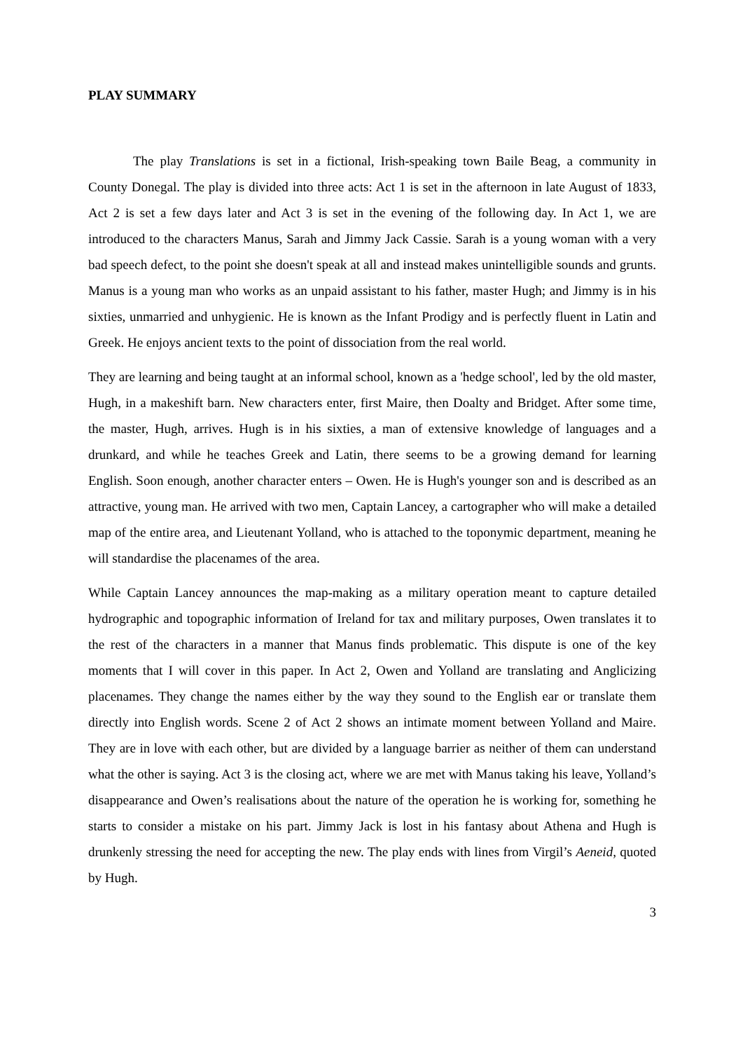PLAY SUMMARY
The play Translations is set in a fictional, Irish-speaking town Baile Beag, a community in County Donegal. The play is divided into three acts: Act 1 is set in the afternoon in late August of 1833, Act 2 is set a few days later and Act 3 is set in the evening of the following day. In Act 1, we are introduced to the characters Manus, Sarah and Jimmy Jack Cassie. Sarah is a young woman with a very bad speech defect, to the point she doesn't speak at all and instead makes unintelligible sounds and grunts. Manus is a young man who works as an unpaid assistant to his father, master Hugh; and Jimmy is in his sixties, unmarried and unhygienic. He is known as the Infant Prodigy and is perfectly fluent in Latin and Greek. He enjoys ancient texts to the point of dissociation from the real world.
They are learning and being taught at an informal school, known as a 'hedge school', led by the old master, Hugh, in a makeshift barn. New characters enter, first Maire, then Doalty and Bridget. After some time, the master, Hugh, arrives. Hugh is in his sixties, a man of extensive knowledge of languages and a drunkard, and while he teaches Greek and Latin, there seems to be a growing demand for learning English. Soon enough, another character enters – Owen. He is Hugh's younger son and is described as an attractive, young man. He arrived with two men, Captain Lancey, a cartographer who will make a detailed map of the entire area, and Lieutenant Yolland, who is attached to the toponymic department, meaning he will standardise the placenames of the area.
While Captain Lancey announces the map-making as a military operation meant to capture detailed hydrographic and topographic information of Ireland for tax and military purposes, Owen translates it to the rest of the characters in a manner that Manus finds problematic. This dispute is one of the key moments that I will cover in this paper. In Act 2, Owen and Yolland are translating and Anglicizing placenames. They change the names either by the way they sound to the English ear or translate them directly into English words. Scene 2 of Act 2 shows an intimate moment between Yolland and Maire. They are in love with each other, but are divided by a language barrier as neither of them can understand what the other is saying. Act 3 is the closing act, where we are met with Manus taking his leave, Yolland’s disappearance and Owen’s realisations about the nature of the operation he is working for, something he starts to consider a mistake on his part. Jimmy Jack is lost in his fantasy about Athena and Hugh is drunkenly stressing the need for accepting the new. The play ends with lines from Virgil’s Aeneid, quoted by Hugh.
3